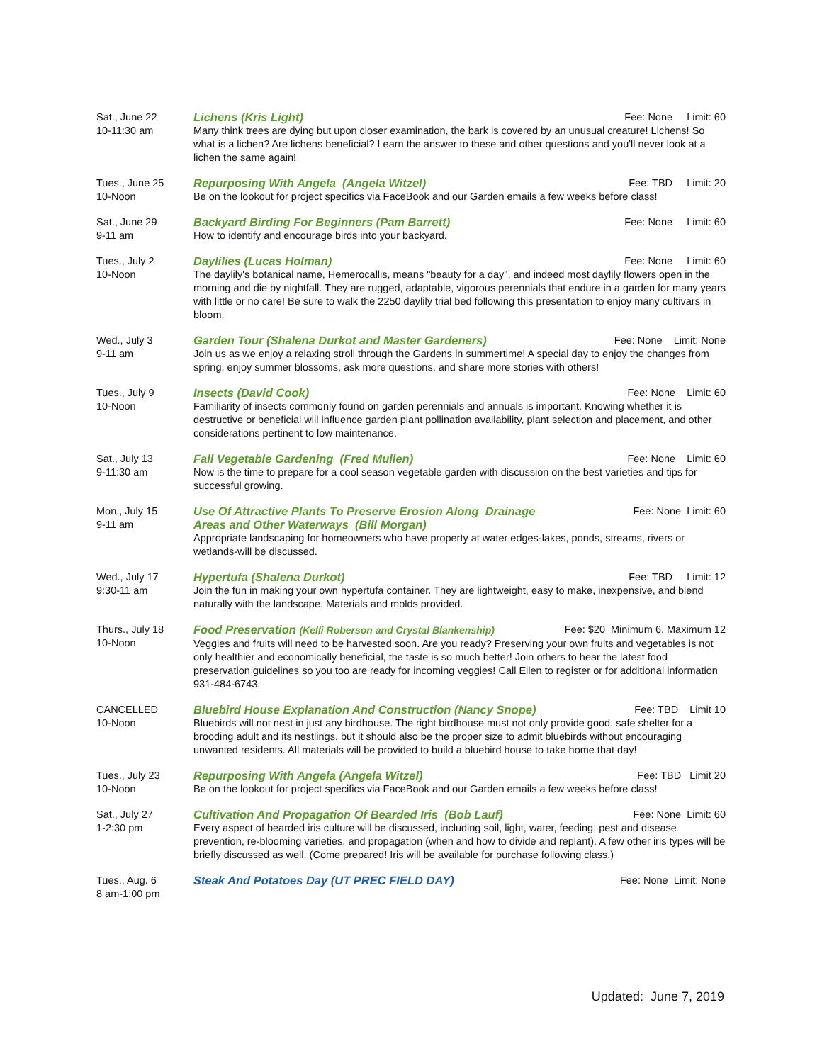Sat., June 22
10-11:30 am
Lichens (Kris Light) Fee: None Limit: 60
Many think trees are dying but upon closer examination, the bark is covered by an unusual creature! Lichens! So what is a lichen? Are lichens beneficial? Learn the answer to these and other questions and you'll never look at a lichen the same again!
Tues., June 25
10-Noon
Repurposing With Angela (Angela Witzel) Fee: TBD Limit: 20
Be on the lookout for project specifics via FaceBook and our Garden emails a few weeks before class!
Sat., June 29
9-11 am
Backyard Birding For Beginners (Pam Barrett) Fee: None Limit: 60
How to identify and encourage birds into your backyard.
Tues., July 2
10-Noon
Daylilies (Lucas Holman) Fee: None Limit: 60
The daylily's botanical name, Hemerocallis, means "beauty for a day", and indeed most daylily flowers open in the morning and die by nightfall. They are rugged, adaptable, vigorous perennials that endure in a garden for many years with little or no care! Be sure to walk the 2250 daylily trial bed following this presentation to enjoy many cultivars in bloom.
Wed., July 3
9-11 am
Garden Tour (Shalena Durkot and Master Gardeners) Fee: None Limit: None
Join us as we enjoy a relaxing stroll through the Gardens in summertime! A special day to enjoy the changes from spring, enjoy summer blossoms, ask more questions, and share more stories with others!
Tues., July 9
10-Noon
Insects (David Cook) Fee: None Limit: 60
Familiarity of insects commonly found on garden perennials and annuals is important. Knowing whether it is destructive or beneficial will influence garden plant pollination availability, plant selection and placement, and other considerations pertinent to low maintenance.
Sat., July 13
9-11:30 am
Fall Vegetable Gardening (Fred Mullen) Fee: None Limit: 60
Now is the time to prepare for a cool season vegetable garden with discussion on the best varieties and tips for successful growing.
Mon., July 15
9-11 am
Use Of Attractive Plants To Preserve Erosion Along Drainage
Areas and Other Waterways (Bill Morgan) Fee: None Limit: 60
Appropriate landscaping for homeowners who have property at water edges-lakes, ponds, streams, rivers or wetlands-will be discussed.
Wed., July 17
9:30-11 am
Hypertufa (Shalena Durkot) Fee: TBD Limit: 12
Join the fun in making your own hypertufa container. They are lightweight, easy to make, inexpensive, and blend naturally with the landscape. Materials and molds provided.
Thurs., July 18
10-Noon
Food Preservation (Kelli Roberson and Crystal Blankenship) Fee: $20 Minimum 6, Maximum 12
Veggies and fruits will need to be harvested soon. Are you ready? Preserving your own fruits and vegetables is not only healthier and economically beneficial, the taste is so much better! Join others to hear the latest food preservation guidelines so you too are ready for incoming veggies! Call Ellen to register or for additional information 931-484-6743.
CANCELLED
10-Noon
Bluebird House Explanation And Construction (Nancy Snope) Fee: TBD Limit 10
Bluebirds will not nest in just any birdhouse. The right birdhouse must not only provide good, safe shelter for a brooding adult and its nestlings, but it should also be the proper size to admit bluebirds without encouraging unwanted residents. All materials will be provided to build a bluebird house to take home that day!
Tues., July 23
10-Noon
Repurposing With Angela (Angela Witzel) Fee: TBD Limit 20
Be on the lookout for project specifics via FaceBook and our Garden emails a few weeks before class!
Sat., July 27
1-2:30 pm
Cultivation And Propagation Of Bearded Iris (Bob Lauf) Fee: None Limit: 60
Every aspect of bearded iris culture will be discussed, including soil, light, water, feeding, pest and disease prevention, re-blooming varieties, and propagation (when and how to divide and replant). A few other iris types will be briefly discussed as well. (Come prepared! Iris will be available for purchase following class.)
Tues., Aug. 6
8 am-1:00 pm
Steak And Potatoes Day (UT PREC FIELD DAY) Fee: None Limit: None
Updated: June 7, 2019